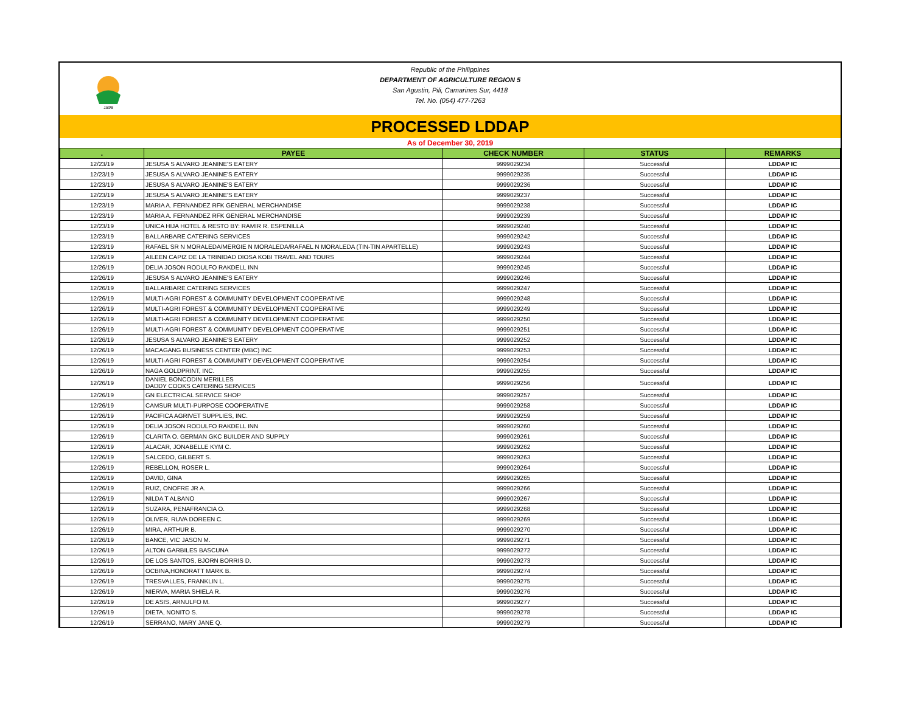1898
Republic of the Philippines
DEPARTMENT OF AGRICULTURE REGION 5
San Agustin, Pili, Camarines Sur, 4418
Tel. No. (054) 477-7263
PROCESSED LDDAP
As of December 30, 2019
| . | PAYEE | CHECK NUMBER | STATUS | REMARKS |
| --- | --- | --- | --- | --- |
| 12/23/19 | JESUSA S ALVARO JEANINE'S EATERY | 9999029234 | Successful | LDDAP IC |
| 12/23/19 | JESUSA S ALVARO JEANINE'S EATERY | 9999029235 | Successful | LDDAP IC |
| 12/23/19 | JESUSA S ALVARO JEANINE'S EATERY | 9999029236 | Successful | LDDAP IC |
| 12/23/19 | JESUSA S ALVARO JEANINE'S EATERY | 9999029237 | Successful | LDDAP IC |
| 12/23/19 | MARIA A. FERNANDEZ RFK GENERAL MERCHANDISE | 9999029238 | Successful | LDDAP IC |
| 12/23/19 | MARIA A. FERNANDEZ RFK GENERAL MERCHANDISE | 9999029239 | Successful | LDDAP IC |
| 12/23/19 | UNICA HIJA HOTEL & RESTO BY: RAMIR R. ESPENILLA | 9999029240 | Successful | LDDAP IC |
| 12/23/19 | BALLARBARE CATERING SERVICES | 9999029242 | Successful | LDDAP IC |
| 12/23/19 | RAFAEL SR N MORALEDA/MERGIE N MORALEDA/RAFAEL N MORALEDA (TIN-TIN APARTELLE) | 9999029243 | Successful | LDDAP IC |
| 12/26/19 | AILEEN CAPIZ DE LA TRINIDAD DIOSA KOBI TRAVEL AND TOURS | 9999029244 | Successful | LDDAP IC |
| 12/26/19 | DELIA JOSON RODULFO RAKDELL INN | 9999029245 | Successful | LDDAP IC |
| 12/26/19 | JESUSA S ALVARO JEANINE'S EATERY | 9999029246 | Successful | LDDAP IC |
| 12/26/19 | BALLARBARE CATERING SERVICES | 9999029247 | Successful | LDDAP IC |
| 12/26/19 | MULTI-AGRI FOREST & COMMUNITY DEVELOPMENT COOPERATIVE | 9999029248 | Successful | LDDAP IC |
| 12/26/19 | MULTI-AGRI FOREST & COMMUNITY DEVELOPMENT COOPERATIVE | 9999029249 | Successful | LDDAP IC |
| 12/26/19 | MULTI-AGRI FOREST & COMMUNITY DEVELOPMENT COOPERATIVE | 9999029250 | Successful | LDDAP IC |
| 12/26/19 | MULTI-AGRI FOREST & COMMUNITY DEVELOPMENT COOPERATIVE | 9999029251 | Successful | LDDAP IC |
| 12/26/19 | JESUSA S ALVARO JEANINE'S EATERY | 9999029252 | Successful | LDDAP IC |
| 12/26/19 | MACAGANG BUSINESS CENTER (MBC) INC | 9999029253 | Successful | LDDAP IC |
| 12/26/19 | MULTI-AGRI FOREST & COMMUNITY DEVELOPMENT COOPERATIVE | 9999029254 | Successful | LDDAP IC |
| 12/26/19 | NAGA GOLDPRINT, INC. | 9999029255 | Successful | LDDAP IC |
| 12/26/19 | DANIEL BONCODIN MERILLES DADDY COOKS CATERING SERVICES | 9999029256 | Successful | LDDAP IC |
| 12/26/19 | GN ELECTRICAL SERVICE SHOP | 9999029257 | Successful | LDDAP IC |
| 12/26/19 | CAMSUR MULTI-PURPOSE COOPERATIVE | 9999029258 | Successful | LDDAP IC |
| 12/26/19 | PACIFICA AGRIVET SUPPLIES, INC. | 9999029259 | Successful | LDDAP IC |
| 12/26/19 | DELIA JOSON RODULFO RAKDELL INN | 9999029260 | Successful | LDDAP IC |
| 12/26/19 | CLARITA O. GERMAN GKC BUILDER AND SUPPLY | 9999029261 | Successful | LDDAP IC |
| 12/26/19 | ALACAR, JONABELLE KYM C. | 9999029262 | Successful | LDDAP IC |
| 12/26/19 | SALCEDO, GILBERT S. | 9999029263 | Successful | LDDAP IC |
| 12/26/19 | REBELLON, ROSER L. | 9999029264 | Successful | LDDAP IC |
| 12/26/19 | DAVID, GINA | 9999029265 | Successful | LDDAP IC |
| 12/26/19 | RUIZ, ONOFRE JR A. | 9999029266 | Successful | LDDAP IC |
| 12/26/19 | NILDA T ALBANO | 9999029267 | Successful | LDDAP IC |
| 12/26/19 | SUZARA, PENAFRANCIA O. | 9999029268 | Successful | LDDAP IC |
| 12/26/19 | OLIVER, RUVA DOREEN C. | 9999029269 | Successful | LDDAP IC |
| 12/26/19 | MIRA, ARTHUR B. | 9999029270 | Successful | LDDAP IC |
| 12/26/19 | BANCE, VIC JASON M. | 9999029271 | Successful | LDDAP IC |
| 12/26/19 | ALTON GARBILES BASCUNA | 9999029272 | Successful | LDDAP IC |
| 12/26/19 | DE LOS SANTOS, BJORN BORRIS D. | 9999029273 | Successful | LDDAP IC |
| 12/26/19 | OCBINA,HONORATT MARK B. | 9999029274 | Successful | LDDAP IC |
| 12/26/19 | TRESVALLES, FRANKLIN L. | 9999029275 | Successful | LDDAP IC |
| 12/26/19 | NIERVA, MARIA SHIELA R. | 9999029276 | Successful | LDDAP IC |
| 12/26/19 | DE ASIS, ARNULFO M. | 9999029277 | Successful | LDDAP IC |
| 12/26/19 | DIETA, NONITO S. | 9999029278 | Successful | LDDAP IC |
| 12/26/19 | SERRANO, MARY JANE Q. | 9999029279 | Successful | LDDAP IC |